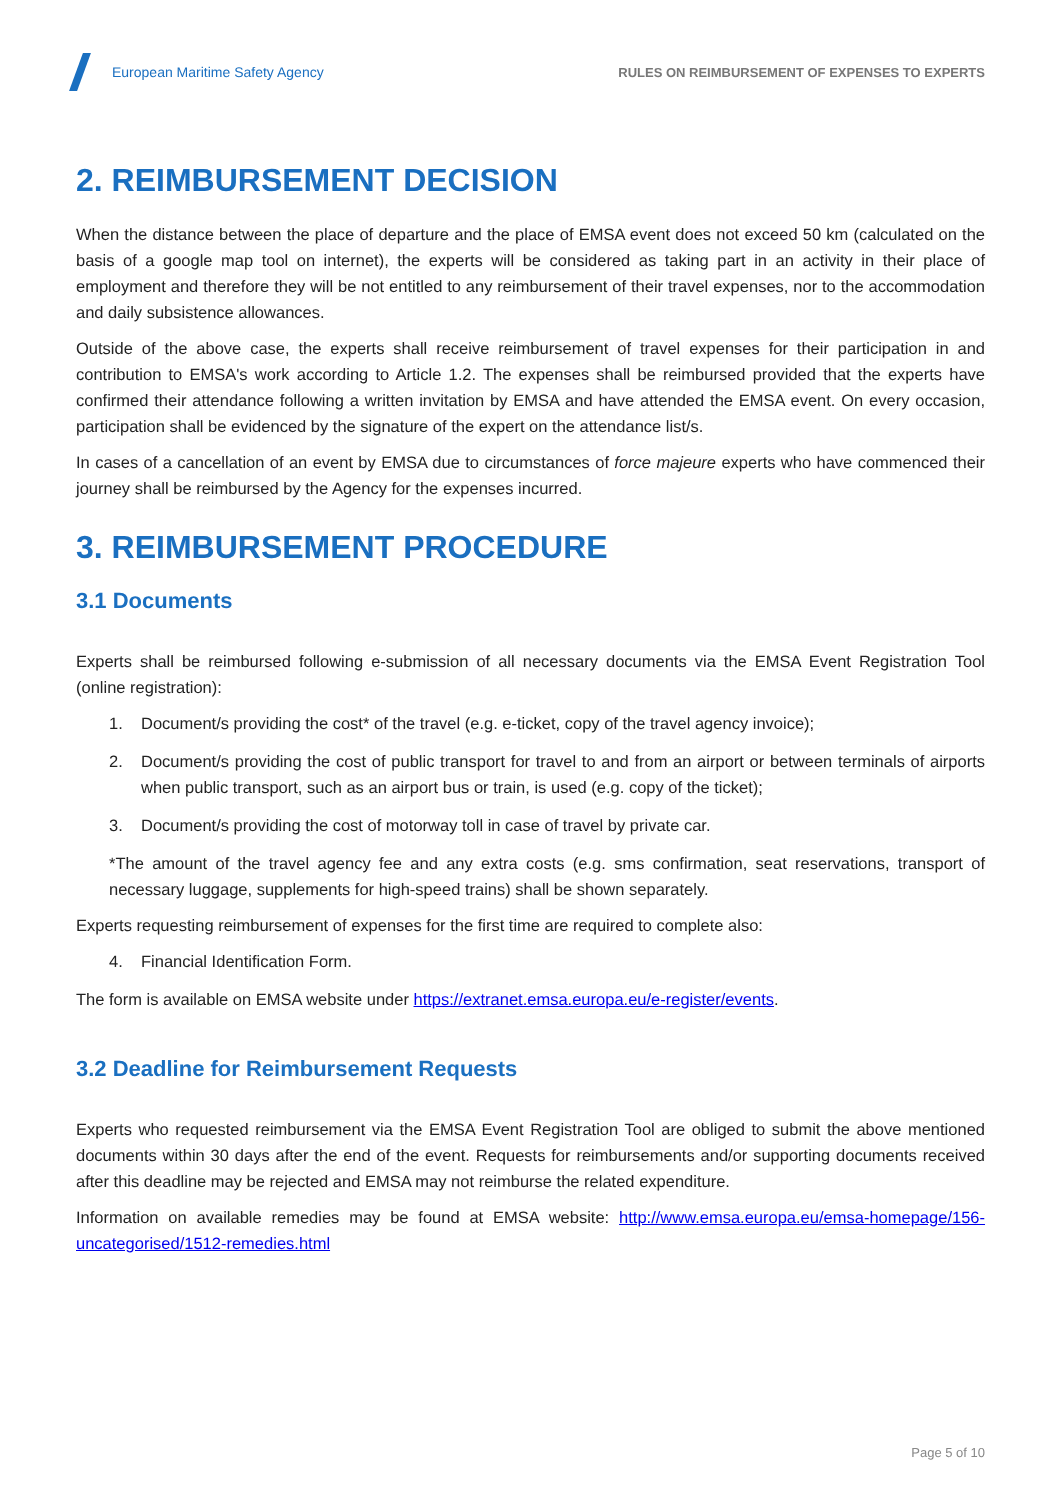European Maritime Safety Agency
RULES ON REIMBURSEMENT OF EXPENSES TO EXPERTS
2. REIMBURSEMENT DECISION
When the distance between the place of departure and the place of EMSA event does not exceed 50 km (calculated on the basis of a google map tool on internet), the experts will be considered as taking part in an activity in their place of employment and therefore they will be not entitled to any reimbursement of their travel expenses, nor to the accommodation and daily subsistence allowances.
Outside of the above case, the experts shall receive reimbursement of travel expenses for their participation in and contribution to EMSA's work according to Article 1.2. The expenses shall be reimbursed provided that the experts have confirmed their attendance following a written invitation by EMSA and have attended the EMSA event. On every occasion, participation shall be evidenced by the signature of the expert on the attendance list/s.
In cases of a cancellation of an event by EMSA due to circumstances of force majeure experts who have commenced their journey shall be reimbursed by the Agency for the expenses incurred.
3. REIMBURSEMENT PROCEDURE
3.1 Documents
Experts shall be reimbursed following e-submission of all necessary documents via the EMSA Event Registration Tool (online registration):
1. Document/s providing the cost* of the travel (e.g. e-ticket, copy of the travel agency invoice);
2. Document/s providing the cost of public transport for travel to and from an airport or between terminals of airports when public transport, such as an airport bus or train, is used (e.g. copy of the ticket);
3. Document/s providing the cost of motorway toll in case of travel by private car.
*The amount of the travel agency fee and any extra costs (e.g. sms confirmation, seat reservations, transport of necessary luggage, supplements for high-speed trains) shall be shown separately.
Experts requesting reimbursement of expenses for the first time are required to complete also:
4. Financial Identification Form.
The form is available on EMSA website under https://extranet.emsa.europa.eu/e-register/events.
3.2 Deadline for Reimbursement Requests
Experts who requested reimbursement via the EMSA Event Registration Tool are obliged to submit the above mentioned documents within 30 days after the end of the event. Requests for reimbursements and/or supporting documents received after this deadline may be rejected and EMSA may not reimburse the related expenditure.
Information on available remedies may be found at EMSA website: http://www.emsa.europa.eu/emsa-homepage/156-uncategorised/1512-remedies.html
Page 5 of 10